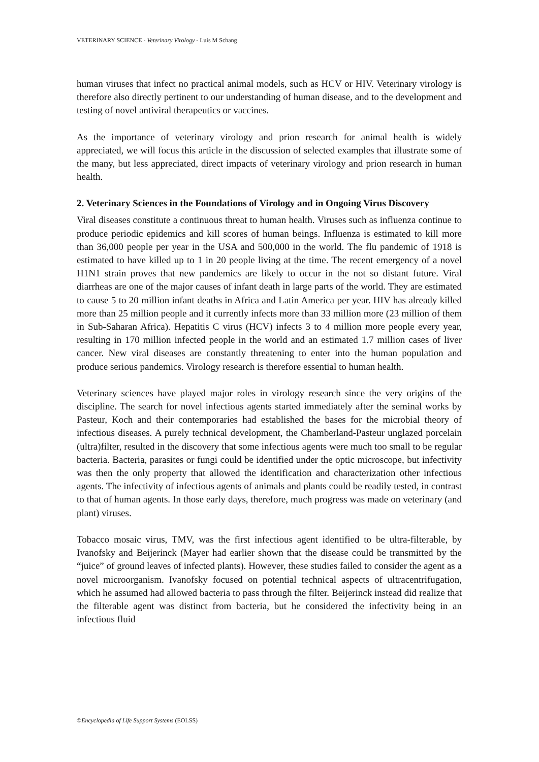VETERINARY SCIENCE - Veterinary Virology - Luis M Schang
human viruses that infect no practical animal models, such as HCV or HIV. Veterinary virology is therefore also directly pertinent to our understanding of human disease, and to the development and testing of novel antiviral therapeutics or vaccines.
As the importance of veterinary virology and prion research for animal health is widely appreciated, we will focus this article in the discussion of selected examples that illustrate some of the many, but less appreciated, direct impacts of veterinary virology and prion research in human health.
2. Veterinary Sciences in the Foundations of Virology and in Ongoing Virus Discovery
Viral diseases constitute a continuous threat to human health. Viruses such as influenza continue to produce periodic epidemics and kill scores of human beings. Influenza is estimated to kill more than 36,000 people per year in the USA and 500,000 in the world. The flu pandemic of 1918 is estimated to have killed up to 1 in 20 people living at the time. The recent emergency of a novel H1N1 strain proves that new pandemics are likely to occur in the not so distant future. Viral diarrheas are one of the major causes of infant death in large parts of the world. They are estimated to cause 5 to 20 million infant deaths in Africa and Latin America per year. HIV has already killed more than 25 million people and it currently infects more than 33 million more (23 million of them in Sub-Saharan Africa). Hepatitis C virus (HCV) infects 3 to 4 million more people every year, resulting in 170 million infected people in the world and an estimated 1.7 million cases of liver cancer. New viral diseases are constantly threatening to enter into the human population and produce serious pandemics. Virology research is therefore essential to human health.
Veterinary sciences have played major roles in virology research since the very origins of the discipline. The search for novel infectious agents started immediately after the seminal works by Pasteur, Koch and their contemporaries had established the bases for the microbial theory of infectious diseases. A purely technical development, the Chamberland-Pasteur unglazed porcelain (ultra)filter, resulted in the discovery that some infectious agents were much too small to be regular bacteria. Bacteria, parasites or fungi could be identified under the optic microscope, but infectivity was then the only property that allowed the identification and characterization other infectious agents. The infectivity of infectious agents of animals and plants could be readily tested, in contrast to that of human agents. In those early days, therefore, much progress was made on veterinary (and plant) viruses.
Tobacco mosaic virus, TMV, was the first infectious agent identified to be ultra-filterable, by Ivanofsky and Beijerinck (Mayer had earlier shown that the disease could be transmitted by the “juice” of ground leaves of infected plants). However, these studies failed to consider the agent as a novel microorganism. Ivanofsky focused on potential technical aspects of ultracentrifugation, which he assumed had allowed bacteria to pass through the filter. Beijerinck instead did realize that the filterable agent was distinct from bacteria, but he considered the infectivity being in an infectious fluid
©Encyclopedia of Life Support Systems (EOLSS)